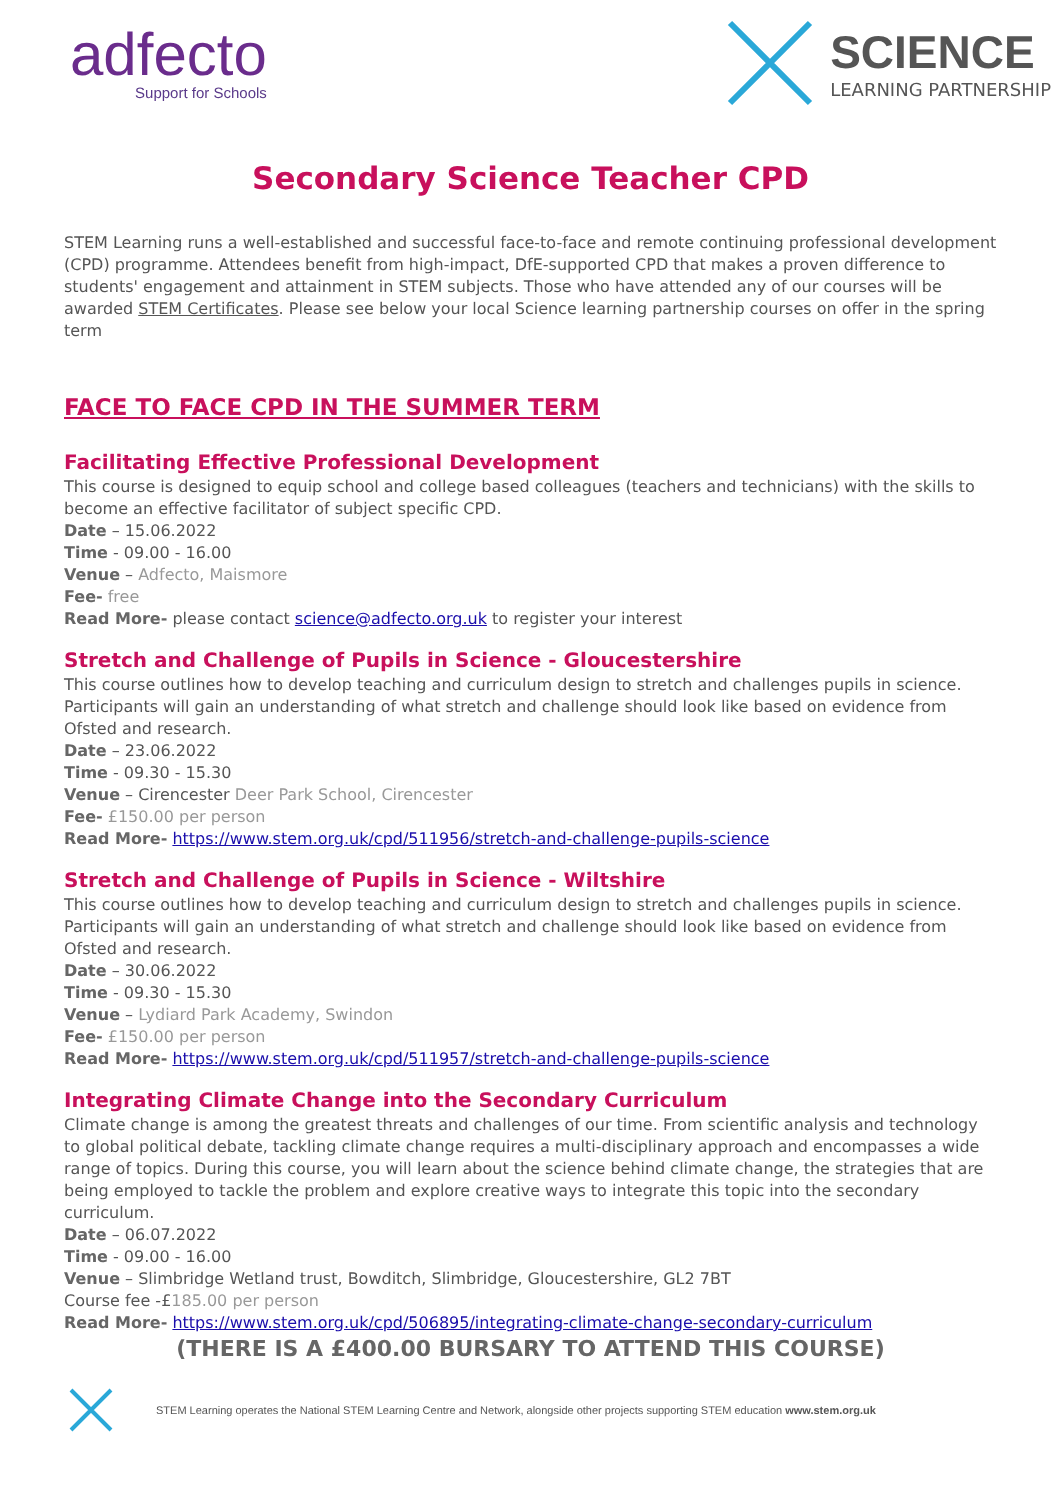adfecto
Support for Schools
SCIENCE
LEARNING PARTNERSHIP
Secondary Science Teacher CPD
STEM Learning runs a well-established and successful face-to-face and remote continuing professional development (CPD) programme. Attendees benefit from high-impact, DfE-supported CPD that makes a proven difference to students' engagement and attainment in STEM subjects. Those who have attended any of our courses will be awarded STEM Certificates. Please see below your local Science learning partnership courses on offer in the spring term
FACE TO FACE CPD IN THE SUMMER TERM
Facilitating Effective Professional Development
This course is designed to equip school and college based colleagues (teachers and technicians) with the skills to become an effective facilitator of subject specific CPD.
Date – 15.06.2022
Time - 09.00 - 16.00
Venue – Adfecto, Maismore
Fee- free
Read More- please contact science@adfecto.org.uk to register your interest
Stretch and Challenge of Pupils in Science - Gloucestershire
This course outlines how to develop teaching and curriculum design to stretch and challenges pupils in science. Participants will gain an understanding of what stretch and challenge should look like based on evidence from Ofsted and research.
Date – 23.06.2022
Time - 09.30 - 15.30
Venue – Cirencester Deer Park School, Cirencester
Fee- £150.00 per person
Read More- https://www.stem.org.uk/cpd/511956/stretch-and-challenge-pupils-science
Stretch and Challenge of Pupils in Science - Wiltshire
This course outlines how to develop teaching and curriculum design to stretch and challenges pupils in science. Participants will gain an understanding of what stretch and challenge should look like based on evidence from Ofsted and research.
Date – 30.06.2022
Time - 09.30 - 15.30
Venue – Lydiard Park Academy, Swindon
Fee- £150.00 per person
Read More- https://www.stem.org.uk/cpd/511957/stretch-and-challenge-pupils-science
Integrating Climate Change into the Secondary Curriculum
Climate change is among the greatest threats and challenges of our time. From scientific analysis and technology to global political debate, tackling climate change requires a multi-disciplinary approach and encompasses a wide range of topics. During this course, you will learn about the science behind climate change, the strategies that are being employed to tackle the problem and explore creative ways to integrate this topic into the secondary curriculum.
Date – 06.07.2022
Time - 09.00 - 16.00
Venue – Slimbridge Wetland trust, Bowditch, Slimbridge, Gloucestershire, GL2 7BT
Course fee -£185.00 per person
Read More- https://www.stem.org.uk/cpd/506895/integrating-climate-change-secondary-curriculum
(THERE IS A £400.00 BURSARY TO ATTEND THIS COURSE)
STEM Learning operates the National STEM Learning Centre and Network, alongside other projects supporting STEM education www.stem.org.uk